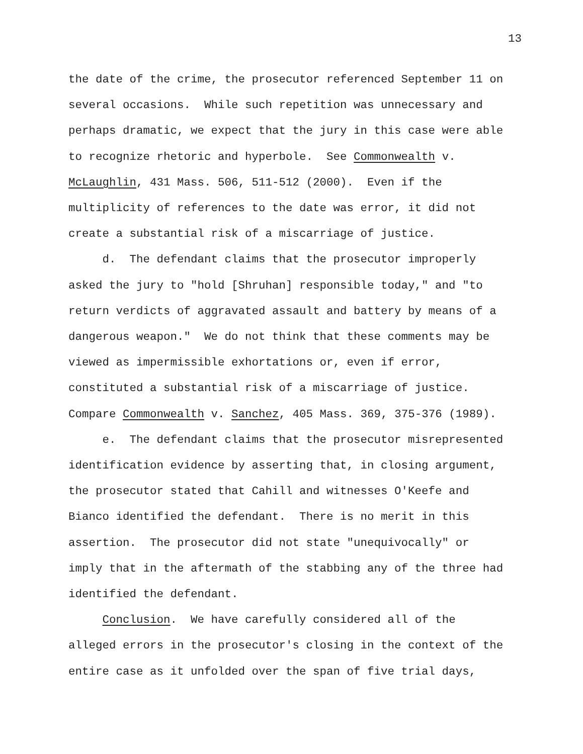13
the date of the crime, the prosecutor referenced September 11 on
several occasions. While such repetition was unnecessary and
perhaps dramatic, we expect that the jury in this case were able
to recognize rhetoric and hyperbole. See Commonwealth v.
McLaughlin, 431 Mass. 506, 511-512 (2000). Even if the
multiplicity of references to the date was error, it did not
create a substantial risk of a miscarriage of justice.
d. The defendant claims that the prosecutor improperly
asked the jury to "hold [Shruhan] responsible today," and "to
return verdicts of aggravated assault and battery by means of a
dangerous weapon." We do not think that these comments may be
viewed as impermissible exhortations or, even if error,
constituted a substantial risk of a miscarriage of justice.
Compare Commonwealth v. Sanchez, 405 Mass. 369, 375-376 (1989).
e. The defendant claims that the prosecutor misrepresented
identification evidence by asserting that, in closing argument,
the prosecutor stated that Cahill and witnesses O'Keefe and
Bianco identified the defendant. There is no merit in this
assertion. The prosecutor did not state "unequivocally" or
imply that in the aftermath of the stabbing any of the three had
identified the defendant.
Conclusion. We have carefully considered all of the
alleged errors in the prosecutor's closing in the context of the
entire case as it unfolded over the span of five trial days,